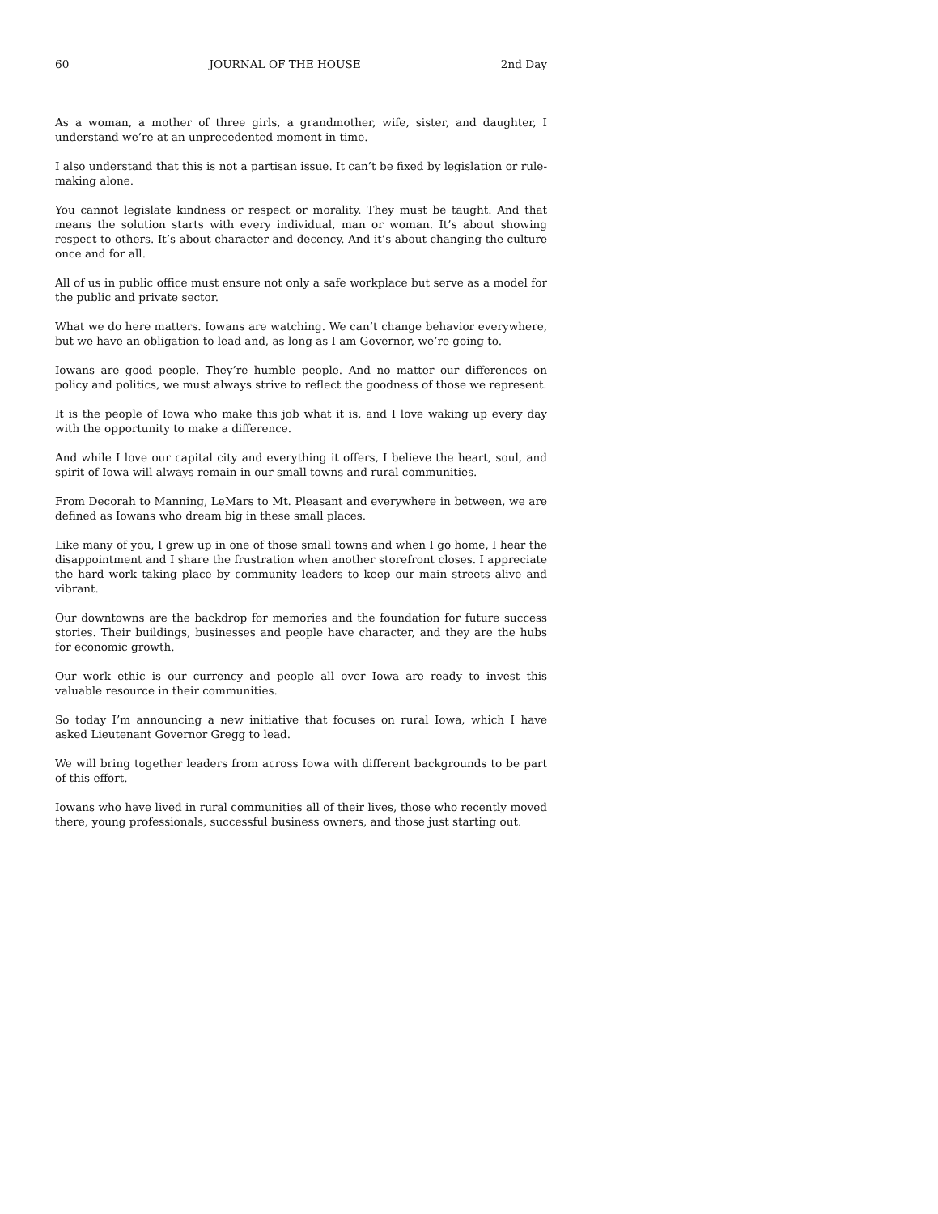60 JOURNAL OF THE HOUSE 2nd Day
As a woman, a mother of three girls, a grandmother, wife, sister, and daughter, I understand we’re at an unprecedented moment in time.
I also understand that this is not a partisan issue. It can’t be fixed by legislation or rule-making alone.
You cannot legislate kindness or respect or morality. They must be taught. And that means the solution starts with every individual, man or woman. It’s about showing respect to others. It’s about character and decency. And it’s about changing the culture once and for all.
All of us in public office must ensure not only a safe workplace but serve as a model for the public and private sector.
What we do here matters. Iowans are watching. We can’t change behavior everywhere, but we have an obligation to lead and, as long as I am Governor, we’re going to.
Iowans are good people. They’re humble people. And no matter our differences on policy and politics, we must always strive to reflect the goodness of those we represent.
It is the people of Iowa who make this job what it is, and I love waking up every day with the opportunity to make a difference.
And while I love our capital city and everything it offers, I believe the heart, soul, and spirit of Iowa will always remain in our small towns and rural communities.
From Decorah to Manning, LeMars to Mt. Pleasant and everywhere in between, we are defined as Iowans who dream big in these small places.
Like many of you, I grew up in one of those small towns and when I go home, I hear the disappointment and I share the frustration when another storefront closes. I appreciate the hard work taking place by community leaders to keep our main streets alive and vibrant.
Our downtowns are the backdrop for memories and the foundation for future success stories. Their buildings, businesses and people have character, and they are the hubs for economic growth.
Our work ethic is our currency and people all over Iowa are ready to invest this valuable resource in their communities.
So today I’m announcing a new initiative that focuses on rural Iowa, which I have asked Lieutenant Governor Gregg to lead.
We will bring together leaders from across Iowa with different backgrounds to be part of this effort.
Iowans who have lived in rural communities all of their lives, those who recently moved there, young professionals, successful business owners, and those just starting out.